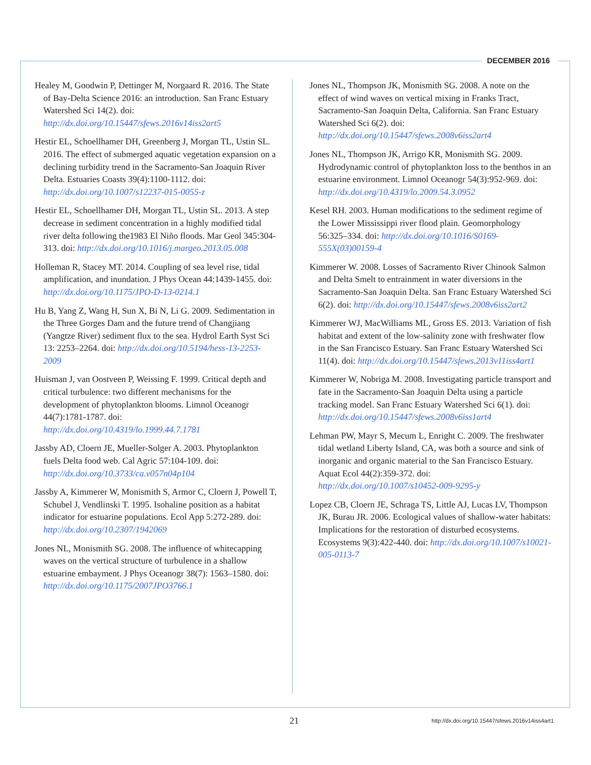DECEMBER 2016
Healey M, Goodwin P, Dettinger M, Norgaard R. 2016. The State of Bay-Delta Science 2016: an introduction. San Franc Estuary Watershed Sci 14(2). doi: http://dx.doi.org/10.15447/sfews.2016v14iss2art5
Hestir EL, Schoellhamer DH, Greenberg J, Morgan TL, Ustin SL. 2016. The effect of submerged aquatic vegetation expansion on a declining turbidity trend in the Sacramento-San Joaquin River Delta. Estuaries Coasts 39(4):1100-1112. doi: http://dx.doi.org/10.1007/s12237-015-0055-z
Hestir EL, Schoellhamer DH, Morgan TL, Ustin SL. 2013. A step decrease in sediment concentration in a highly modified tidal river delta following the1983 El Niño floods. Mar Geol 345:304-313. doi: http://dx.doi.org/10.1016/j.margeo.2013.05.008
Holleman R, Stacey MT. 2014. Coupling of sea level rise, tidal amplification, and inundation. J Phys Ocean 44:1439-1455. doi: http://dx.doi.org/10.1175/JPO-D-13-0214.1
Hu B, Yang Z, Wang H, Sun X, Bi N, Li G. 2009. Sedimentation in the Three Gorges Dam and the future trend of Changjiang (Yangtze River) sediment flux to the sea. Hydrol Earth Syst Sci 13: 2253–2264. doi: http://dx.doi.org/10.5194/hess-13-2253-2009
Huisman J, van Oostveen P, Weissing F. 1999. Critical depth and critical turbulence: two different mechanisms for the development of phytoplankton blooms. Limnol Oceanogr 44(7):1781-1787. doi: http://dx.doi.org/10.4319/lo.1999.44.7.1781
Jassby AD, Cloern JE, Mueller-Solger A. 2003. Phytoplankton fuels Delta food web. Cal Agric 57:104-109. doi: http://dx.doi.org/10.3733/ca.v057n04p104
Jassby A, Kimmerer W, Monismith S, Armor C, Cloern J, Powell T, Schubel J, Vendlinski T. 1995. Isohaline position as a habitat indicator for estuarine populations. Ecol App 5:272-289. doi: http://dx.doi.org/10.2307/1942069
Jones NL, Monismith SG. 2008. The influence of whitecapping waves on the vertical structure of turbulence in a shallow estuarine embayment. J Phys Oceanogr 38(7): 1563–1580. doi: http://dx.doi.org/10.1175/2007JPO3766.1
Jones NL, Thompson JK, Monismith SG. 2008. A note on the effect of wind waves on vertical mixing in Franks Tract, Sacramento-San Joaquin Delta, California. San Franc Estuary Watershed Sci 6(2). doi: http://dx.doi.org/10.15447/sfews.2008v6iss2art4
Jones NL, Thompson JK, Arrigo KR, Monismith SG. 2009. Hydrodynamic control of phytoplankton loss to the benthos in an estuarine environment. Limnol Oceanogr 54(3):952-969. doi: http://dx.doi.org/10.4319/lo.2009.54.3.0952
Kesel RH. 2003. Human modifications to the sediment regime of the Lower Mississippi river flood plain. Geomorphology 56:325–334. doi: http://dx.doi.org/10.1016/S0169-555X(03)00159-4
Kimmerer W. 2008. Losses of Sacramento River Chinook Salmon and Delta Smelt to entrainment in water diversions in the Sacramento-San Joaquin Delta. San Franc Estuary Watershed Sci 6(2). doi: http://dx.doi.org/10.15447/sfews.2008v6iss2art2
Kimmerer WJ, MacWilliams ML, Gross ES. 2013. Variation of fish habitat and extent of the low-salinity zone with freshwater flow in the San Francisco Estuary. San Franc Estuary Watershed Sci 11(4). doi: http://dx.doi.org/10.15447/sfews.2013v11iss4art1
Kimmerer W, Nobriga M. 2008. Investigating particle transport and fate in the Sacramento-San Joaquin Delta using a particle tracking model. San Franc Estuary Watershed Sci 6(1). doi: http://dx.doi.org/10.15447/sfews.2008v6iss1art4
Lehman PW, Mayr S, Mecum L, Enright C. 2009. The freshwater tidal wetland Liberty Island, CA, was both a source and sink of inorganic and organic material to the San Francisco Estuary. Aquat Ecol 44(2):359-372. doi: http://dx.doi.org/10.1007/s10452-009-9295-y
Lopez CB, Cloern JE, Schraga TS, Little AJ, Lucas LV, Thompson JK, Burau JR. 2006. Ecological values of shallow-water habitats: Implications for the restoration of disturbed ecosystems. Ecosystems 9(3):422-440. doi: http://dx.doi.org/10.1007/s10021-005-0113-7
21 http://dx.doi.org/10.15447/sfews.2016v14iss4art1